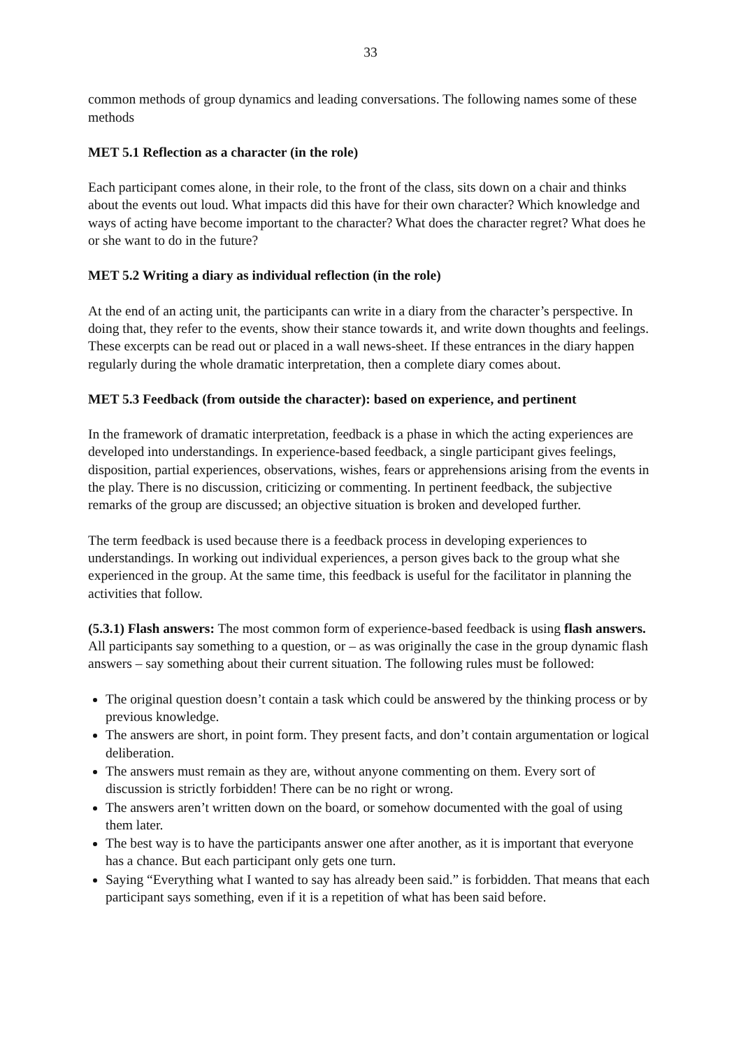33
common methods of group dynamics and leading conversations. The following names some of these methods
MET 5.1 Reflection as a character (in the role)
Each participant comes alone, in their role, to the front of the class, sits down on a chair and thinks about the events out loud. What impacts did this have for their own character? Which knowledge and ways of acting have become important to the character? What does the character regret? What does he or she want to do in the future?
MET 5.2 Writing a diary as individual reflection (in the role)
At the end of an acting unit, the participants can write in a diary from the character’s perspective. In doing that, they refer to the events, show their stance towards it, and write down thoughts and feelings. These excerpts can be read out or placed in a wall news-sheet. If these entrances in the diary happen regularly during the whole dramatic interpretation, then a complete diary comes about.
MET 5.3 Feedback (from outside the character): based on experience, and pertinent
In the framework of dramatic interpretation, feedback is a phase in which the acting experiences are developed into understandings. In experience-based feedback, a single participant gives feelings, disposition, partial experiences, observations, wishes, fears or apprehensions arising from the events in the play. There is no discussion, criticizing or commenting. In pertinent feedback, the subjective remarks of the group are discussed; an objective situation is broken and developed further.
The term feedback is used because there is a feedback process in developing experiences to understandings. In working out individual experiences, a person gives back to the group what she experienced in the group. At the same time, this feedback is useful for the facilitator in planning the activities that follow.
(5.3.1) Flash answers: The most common form of experience-based feedback is using flash answers. All participants say something to a question, or – as was originally the case in the group dynamic flash answers – say something about their current situation. The following rules must be followed:
The original question doesn’t contain a task which could be answered by the thinking process or by previous knowledge.
The answers are short, in point form. They present facts, and don’t contain argumentation or logical deliberation.
The answers must remain as they are, without anyone commenting on them. Every sort of discussion is strictly forbidden! There can be no right or wrong.
The answers aren’t written down on the board, or somehow documented with the goal of using them later.
The best way is to have the participants answer one after another, as it is important that everyone has a chance. But each participant only gets one turn.
Saying “Everything what I wanted to say has already been said.” is forbidden. That means that each participant says something, even if it is a repetition of what has been said before.